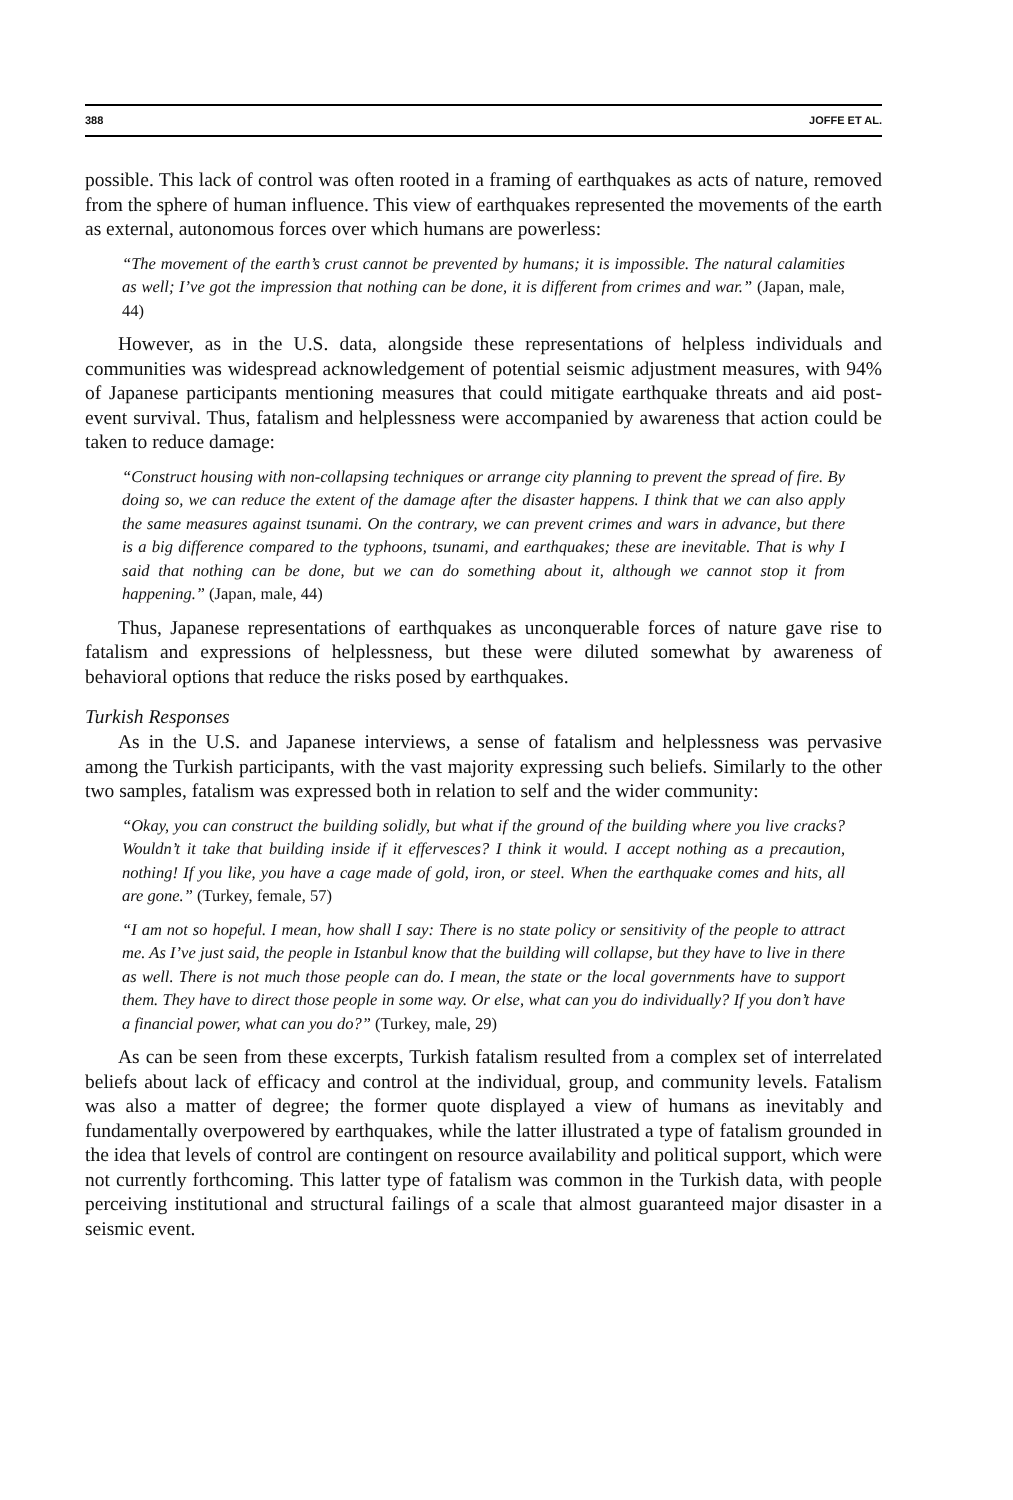388 JOFFE ET AL.
possible. This lack of control was often rooted in a framing of earthquakes as acts of nature, removed from the sphere of human influence. This view of earthquakes represented the movements of the earth as external, autonomous forces over which humans are powerless:
“The movement of the earth’s crust cannot be prevented by humans; it is impossible. The natural calamities as well; I’ve got the impression that nothing can be done, it is different from crimes and war.” (Japan, male, 44)
However, as in the U.S. data, alongside these representations of helpless individuals and communities was widespread acknowledgement of potential seismic adjustment measures, with 94% of Japanese participants mentioning measures that could mitigate earthquake threats and aid post-event survival. Thus, fatalism and helplessness were accompanied by awareness that action could be taken to reduce damage:
“Construct housing with non-collapsing techniques or arrange city planning to prevent the spread of fire. By doing so, we can reduce the extent of the damage after the disaster happens. I think that we can also apply the same measures against tsunami. On the contrary, we can prevent crimes and wars in advance, but there is a big difference compared to the typhoons, tsunami, and earthquakes; these are inevitable. That is why I said that nothing can be done, but we can do something about it, although we cannot stop it from happening.” (Japan, male, 44)
Thus, Japanese representations of earthquakes as unconquerable forces of nature gave rise to fatalism and expressions of helplessness, but these were diluted somewhat by awareness of behavioral options that reduce the risks posed by earthquakes.
Turkish Responses
As in the U.S. and Japanese interviews, a sense of fatalism and helplessness was pervasive among the Turkish participants, with the vast majority expressing such beliefs. Similarly to the other two samples, fatalism was expressed both in relation to self and the wider community:
“Okay, you can construct the building solidly, but what if the ground of the building where you live cracks? Wouldn’t it take that building inside if it effervesces? I think it would. I accept nothing as a precaution, nothing! If you like, you have a cage made of gold, iron, or steel. When the earthquake comes and hits, all are gone.” (Turkey, female, 57)
“I am not so hopeful. I mean, how shall I say: There is no state policy or sensitivity of the people to attract me. As I’ve just said, the people in Istanbul know that the building will collapse, but they have to live in there as well. There is not much those people can do. I mean, the state or the local governments have to support them. They have to direct those people in some way. Or else, what can you do individually? If you don’t have a financial power, what can you do?” (Turkey, male, 29)
As can be seen from these excerpts, Turkish fatalism resulted from a complex set of interrelated beliefs about lack of efficacy and control at the individual, group, and community levels. Fatalism was also a matter of degree; the former quote displayed a view of humans as inevitably and fundamentally overpowered by earthquakes, while the latter illustrated a type of fatalism grounded in the idea that levels of control are contingent on resource availability and political support, which were not currently forthcoming. This latter type of fatalism was common in the Turkish data, with people perceiving institutional and structural failings of a scale that almost guaranteed major disaster in a seismic event.